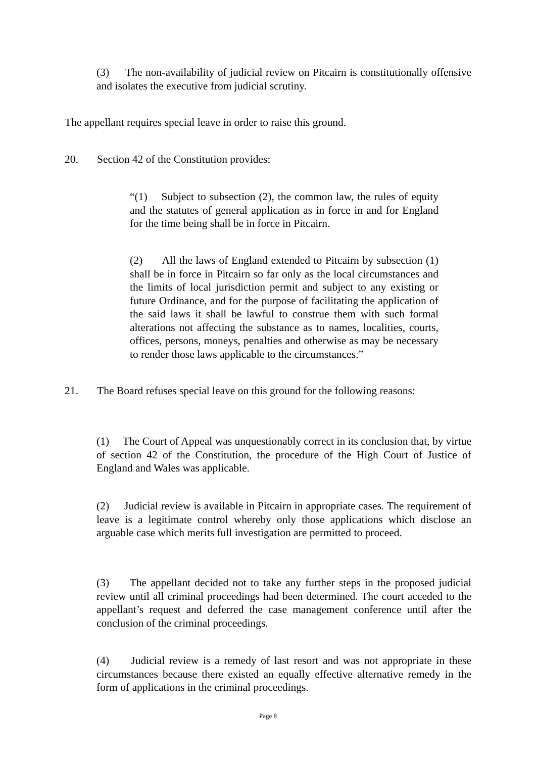(3) The non-availability of judicial review on Pitcairn is constitutionally offensive and isolates the executive from judicial scrutiny.
The appellant requires special leave in order to raise this ground.
20. Section 42 of the Constitution provides:
“(1) Subject to subsection (2), the common law, the rules of equity and the statutes of general application as in force in and for England for the time being shall be in force in Pitcairn.
(2) All the laws of England extended to Pitcairn by subsection (1) shall be in force in Pitcairn so far only as the local circumstances and the limits of local jurisdiction permit and subject to any existing or future Ordinance, and for the purpose of facilitating the application of the said laws it shall be lawful to construe them with such formal alterations not affecting the substance as to names, localities, courts, offices, persons, moneys, penalties and otherwise as may be necessary to render those laws applicable to the circumstances.”
21. The Board refuses special leave on this ground for the following reasons:
(1) The Court of Appeal was unquestionably correct in its conclusion that, by virtue of section 42 of the Constitution, the procedure of the High Court of Justice of England and Wales was applicable.
(2) Judicial review is available in Pitcairn in appropriate cases. The requirement of leave is a legitimate control whereby only those applications which disclose an arguable case which merits full investigation are permitted to proceed.
(3) The appellant decided not to take any further steps in the proposed judicial review until all criminal proceedings had been determined. The court acceded to the appellant’s request and deferred the case management conference until after the conclusion of the criminal proceedings.
(4) Judicial review is a remedy of last resort and was not appropriate in these circumstances because there existed an equally effective alternative remedy in the form of applications in the criminal proceedings.
Page 8